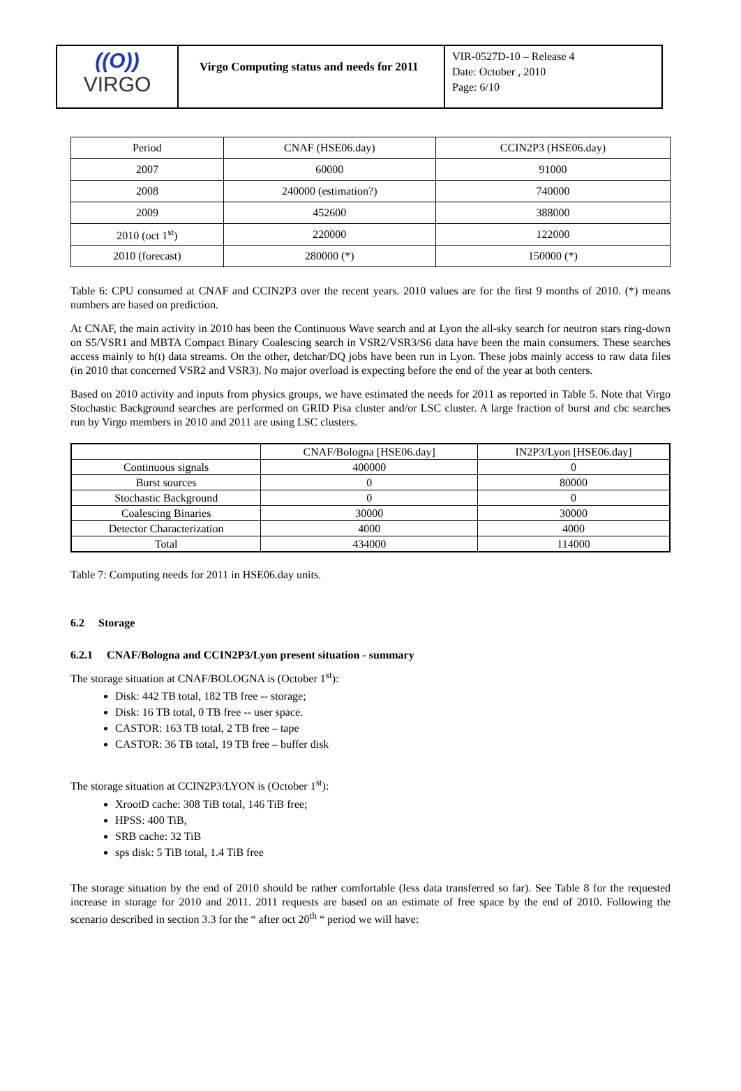((O))
VIRGO
Virgo Computing status and needs for 2011
VIR-0527D-10 – Release 4
Date: October , 2010
Page: 6/10
| Period | CNAF (HSE06.day) | CCIN2P3 (HSE06.day) |
| --- | --- | --- |
| 2007 | 60000 | 91000 |
| 2008 | 240000 (estimation?) | 740000 |
| 2009 | 452600 | 388000 |
| 2010 (oct 1<sup>st</sup>) | 220000 | 122000 |
| 2010 (forecast) | 280000 (*) | 150000 (*) |
Table 6: CPU consumed at CNAF and CCIN2P3 over the recent years. 2010 values are for the first 9 months of 2010. (*) means numbers are based on prediction.
At CNAF, the main activity in 2010 has been the Continuous Wave search and at Lyon the all-sky search for neutron stars ring-down on S5/VSR1 and MBTA Compact Binary Coalescing search in VSR2/VSR3/S6 data have been the main consumers. These searches access mainly to h(t) data streams. On the other, detchar/DQ jobs have been run in Lyon. These jobs mainly access to raw data files (in 2010 that concerned VSR2 and VSR3). No major overload is expecting before the end of the year at both centers.
Based on 2010 activity and inputs from physics groups, we have estimated the needs for 2011 as reported in Table 5. Note that Virgo Stochastic Background searches are performed on GRID Pisa cluster and/or LSC cluster. A large fraction of burst and cbc searches run by Virgo members in 2010 and 2011 are using LSC clusters.
| | CNAF/Bologna [HSE06.day] | IN2P3/Lyon [HSE06.day] |
| --- | --- | --- |
| Continuous signals | 400000 | 0 |
| Burst sources | 0 | 80000 |
| Stochastic Background | 0 | 0 |
| Coalescing Binaries | 30000 | 30000 |
| Detector Characterization | 4000 | 4000 |
| Total | 434000 | 114000 |
Table 7: Computing needs for 2011 in HSE06.day units.
6.2 Storage
6.2.1 CNAF/Bologna and CCIN2P3/Lyon present situation - summary
The storage situation at CNAF/BOLOGNA is (October 1<sup>st</sup>):
Disk: 442 TB total, 182 TB free -- storage;
Disk: 16 TB total, 0 TB free -- user space.
CASTOR: 163 TB total, 2 TB free – tape
CASTOR: 36 TB total, 19 TB free – buffer disk
The storage situation at CCIN2P3/LYON is (October 1<sup>st</sup>):
XrootD cache: 308 TiB total, 146 TiB free;
HPSS: 400 TiB,
SRB cache: 32 TiB
sps disk: 5 TiB total, 1.4 TiB free
The storage situation by the end of 2010 should be rather comfortable (less data transferred so far). See Table 8 for the requested increase in storage for 2010 and 2011. 2011 requests are based on an estimate of free space by the end of 2010. Following the scenario described in section 3.3 for the “ after oct 20<sup>th</sup> “ period we will have: